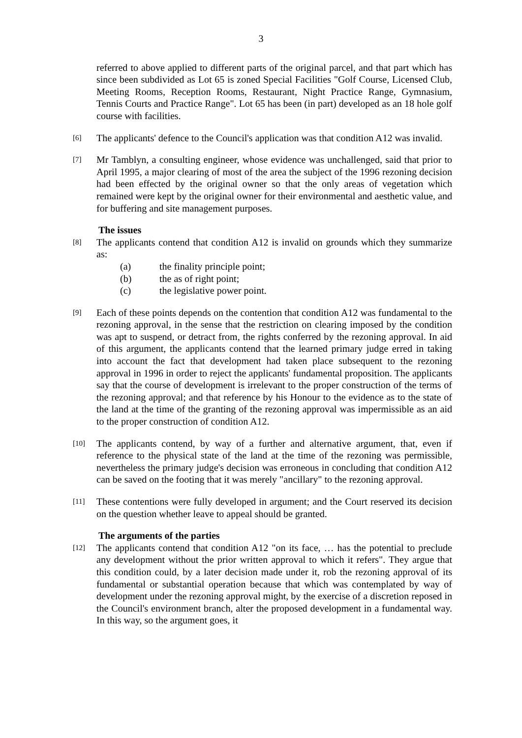3
referred to above applied to different parts of the original parcel, and that part which has since been subdivided as Lot 65 is zoned Special Facilities "Golf Course, Licensed Club, Meeting Rooms, Reception Rooms, Restaurant, Night Practice Range, Gymnasium, Tennis Courts and Practice Range". Lot 65 has been (in part) developed as an 18 hole golf course with facilities.
[6]
The applicants' defence to the Council's application was that condition A12 was invalid.
[7]
Mr Tamblyn, a consulting engineer, whose evidence was unchallenged, said that prior to April 1995, a major clearing of most of the area the subject of the 1996 rezoning decision had been effected by the original owner so that the only areas of vegetation which remained were kept by the original owner for their environmental and aesthetic value, and for buffering and site management purposes.
The issues
[8]
The applicants contend that condition A12 is invalid on grounds which they summarize as:
(a) the finality principle point;
(b) the as of right point;
(c) the legislative power point.
[9]
Each of these points depends on the contention that condition A12 was fundamental to the rezoning approval, in the sense that the restriction on clearing imposed by the condition was apt to suspend, or detract from, the rights conferred by the rezoning approval. In aid of this argument, the applicants contend that the learned primary judge erred in taking into account the fact that development had taken place subsequent to the rezoning approval in 1996 in order to reject the applicants' fundamental proposition. The applicants say that the course of development is irrelevant to the proper construction of the terms of the rezoning approval; and that reference by his Honour to the evidence as to the state of the land at the time of the granting of the rezoning approval was impermissible as an aid to the proper construction of condition A12.
[10]
The applicants contend, by way of a further and alternative argument, that, even if reference to the physical state of the land at the time of the rezoning was permissible, nevertheless the primary judge's decision was erroneous in concluding that condition A12 can be saved on the footing that it was merely "ancillary" to the rezoning approval.
[11]
These contentions were fully developed in argument; and the Court reserved its decision on the question whether leave to appeal should be granted.
The arguments of the parties
[12]
The applicants contend that condition A12 "on its face, … has the potential to preclude any development without the prior written approval to which it refers". They argue that this condition could, by a later decision made under it, rob the rezoning approval of its fundamental or substantial operation because that which was contemplated by way of development under the rezoning approval might, by the exercise of a discretion reposed in the Council's environment branch, alter the proposed development in a fundamental way. In this way, so the argument goes, it